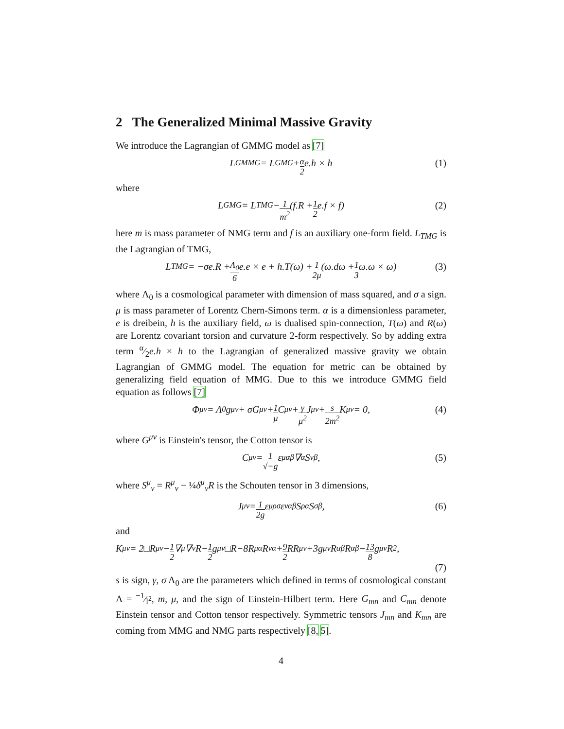2 The Generalized Minimal Massive Gravity
We introduce the Lagrangian of GMMG model as [7]
L<sub>GMMG</sub> = L<sub>GMG</sub> + α 2 e.h × h (1)
where
L<sub>GMG</sub> = L<sub>TMG</sub> − 1 m<sup>2</sup> (f.R + 1 2 e.f × f) (2)
here m is mass parameter of NMG term and f is an auxiliary one-form field. L<sub>TMG</sub> is the Lagrangian of TMG,
L<sub>TMG</sub> = −σe.R + Λ<sub>0</sub> 6 e.e × e + h.T(ω) + 1 2μ (ω.dω + 1 3 ω.ω × ω) (3)
where Λ<sub>0</sub> is a cosmological parameter with dimension of mass squared, and σ a sign. μ is mass parameter of Lorentz Chern-Simons term. α is a dimensionless parameter, e is dreibein, h is the auxiliary field, ω is dualised spin-connection, T(ω) and R(ω) are Lorentz covariant torsion and curvature 2-form respectively. So by adding extra term α⁄2e.h × h to the Lagrangian of generalized massive gravity we obtain Lagrangian of GMMG model. The equation for metric can be obtained by generalizing field equation of MMG. Due to this we introduce GMMG field equation as follows [7]
Φ<sup>μν</sup> = Λ<sub>0</sub>g<sup>μν</sup> + σG<sup>μν</sup> + 1 μ C<sup>μν</sup> + γ μ<sup>2</sup> J<sup>μν</sup> + s 2m<sup>2</sup> K<sup>μν</sup> = 0, (4)
where G<sup>μν</sup> is Einstein's tensor, the Cotton tensor is
C<sup>μν</sup> = 1 √−g ε<sup>μαβ</sup>∇<sub>α</sub>S<sup>ν</sup><sub>β</sub>, (5)
where S<sup>μ</sup><sub>ν</sub> = R<sup>μ</sup><sub>ν</sub> − ¼δ<sup>μ</sup><sub>ν</sub>R is the Schouten tensor in 3 dimensions,
J<sup>μν</sup> = 1 2g ε<sup>μρσ</sup>ε<sup>ναβ</sup>S<sub>ρα</sub>S<sub>σβ</sub>, (6)
and
K<sup>μν</sup> = 2□R<sup>μν</sup>− 1 2 ∇<sup>μ</sup>∇<sup>ν</sup>R− 1 2 g<sup>μν</sup>□R−8R<sup>μα</sup>R<sup>ν</sup><sub>α</sub>+ 9 2 RR<sup>μν</sup>+3g<sup>μν</sup>R<sup>αβ</sup>R<sub>αβ</sub>− 13 8 g<sup>μν</sup>R<sup>2</sup>,
(7)
s is sign, γ, σ Λ<sub>0</sub> are the parameters which defined in terms of cosmological constant Λ = −1⁄l<sup>2</sup>, m, μ, and the sign of Einstein-Hilbert term. Here G<sub>mn</sub> and C<sub>mn</sub> denote Einstein tensor and Cotton tensor respectively. Symmetric tensors J<sub>mn</sub> and K<sub>mn</sub> are coming from MMG and NMG parts respectively [8, 5].
4